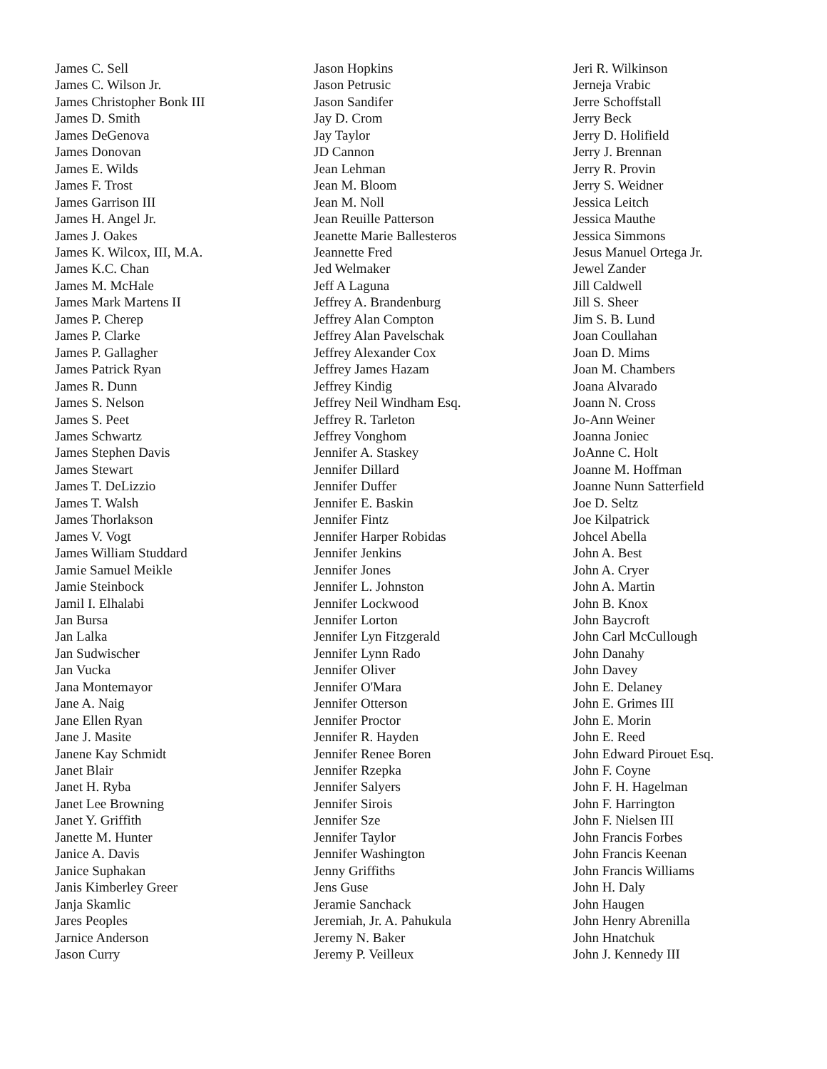James C. Sell
James C. Wilson Jr.
James Christopher Bonk III
James D. Smith
James DeGenova
James Donovan
James E. Wilds
James F. Trost
James Garrison III
James H. Angel Jr.
James J. Oakes
James K. Wilcox, III, M.A.
James K.C. Chan
James M. McHale
James Mark Martens II
James P. Cherep
James P. Clarke
James P. Gallagher
James Patrick Ryan
James R. Dunn
James S. Nelson
James S. Peet
James Schwartz
James Stephen Davis
James Stewart
James T. DeLizzio
James T. Walsh
James Thorlakson
James V. Vogt
James William Studdard
Jamie Samuel Meikle
Jamie Steinbock
Jamil I. Elhalabi
Jan Bursa
Jan Lalka
Jan Sudwischer
Jan Vucka
Jana Montemayor
Jane A. Naig
Jane Ellen Ryan
Jane J. Masite
Janene Kay Schmidt
Janet Blair
Janet H. Ryba
Janet Lee Browning
Janet Y. Griffith
Janette M. Hunter
Janice A. Davis
Janice Suphakan
Janis Kimberley Greer
Janja Skamlic
Jares Peoples
Jarnice Anderson
Jason Curry
Jason Hopkins
Jason Petrusic
Jason Sandifer
Jay D. Crom
Jay Taylor
JD Cannon
Jean Lehman
Jean M. Bloom
Jean M. Noll
Jean Reuille Patterson
Jeanette Marie Ballesteros
Jeannette Fred
Jed Welmaker
Jeff A Laguna
Jeffrey A. Brandenburg
Jeffrey Alan Compton
Jeffrey Alan Pavelschak
Jeffrey Alexander Cox
Jeffrey James Hazam
Jeffrey Kindig
Jeffrey Neil Windham Esq.
Jeffrey R. Tarleton
Jeffrey Vonghom
Jennifer A. Staskey
Jennifer Dillard
Jennifer Duffer
Jennifer E. Baskin
Jennifer Fintz
Jennifer Harper Robidas
Jennifer Jenkins
Jennifer Jones
Jennifer L. Johnston
Jennifer Lockwood
Jennifer Lorton
Jennifer Lyn Fitzgerald
Jennifer Lynn Rado
Jennifer Oliver
Jennifer O'Mara
Jennifer Otterson
Jennifer Proctor
Jennifer R. Hayden
Jennifer Renee Boren
Jennifer Rzepka
Jennifer Salyers
Jennifer Sirois
Jennifer Sze
Jennifer Taylor
Jennifer Washington
Jenny Griffiths
Jens Guse
Jeramie Sanchack
Jeremiah, Jr. A. Pahukula
Jeremy N. Baker
Jeremy P. Veilleux
Jeri R. Wilkinson
Jerneja Vrabic
Jerre Schoffstall
Jerry Beck
Jerry D. Holifield
Jerry J. Brennan
Jerry R. Provin
Jerry S. Weidner
Jessica Leitch
Jessica Mauthe
Jessica Simmons
Jesus Manuel Ortega Jr.
Jewel Zander
Jill Caldwell
Jill S. Sheer
Jim S. B. Lund
Joan Coullahan
Joan D. Mims
Joan M. Chambers
Joana Alvarado
Joann N. Cross
Jo-Ann Weiner
Joanna Joniec
JoAnne C. Holt
Joanne M. Hoffman
Joanne Nunn Satterfield
Joe D. Seltz
Joe Kilpatrick
Johcel Abella
John A. Best
John A. Cryer
John A. Martin
John B. Knox
John Baycroft
John Carl McCullough
John Danahy
John Davey
John E. Delaney
John E. Grimes III
John E. Morin
John E. Reed
John Edward Pirouet Esq.
John F. Coyne
John F. H. Hagelman
John F. Harrington
John F. Nielsen III
John Francis Forbes
John Francis Keenan
John Francis Williams
John H. Daly
John Haugen
John Henry Abrenilla
John Hnatchuk
John J. Kennedy III